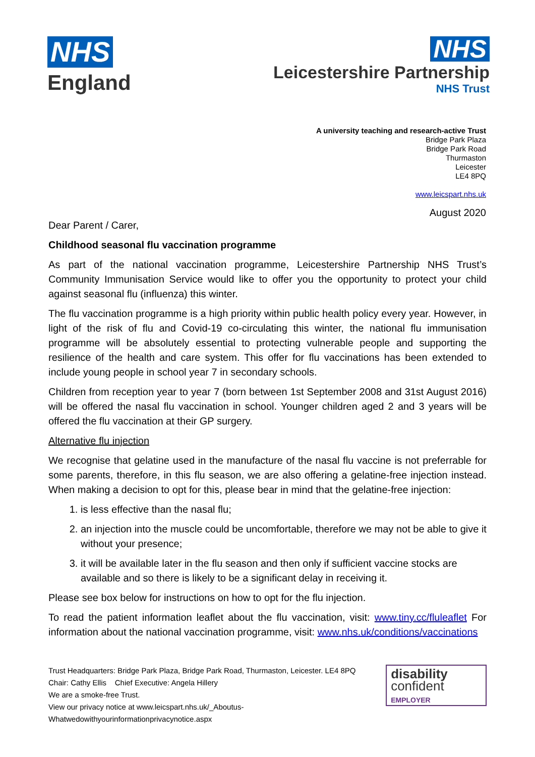NHS
England
NHS
Leicestershire Partnership
NHS Trust
A university teaching and research-active Trust
Bridge Park Plaza
Bridge Park Road
Thurmaston
Leicester
LE4 8PQ
www.leicspart.nhs.uk
August 2020
Dear Parent / Carer,
Childhood seasonal flu vaccination programme
As part of the national vaccination programme, Leicestershire Partnership NHS Trust’s Community Immunisation Service would like to offer you the opportunity to protect your child against seasonal flu (influenza) this winter.
The flu vaccination programme is a high priority within public health policy every year. However, in light of the risk of flu and Covid-19 co-circulating this winter, the national flu immunisation programme will be absolutely essential to protecting vulnerable people and supporting the resilience of the health and care system. This offer for flu vaccinations has been extended to include young people in school year 7 in secondary schools.
Children from reception year to year 7 (born between 1st September 2008 and 31st August 2016) will be offered the nasal flu vaccination in school. Younger children aged 2 and 3 years will be offered the flu vaccination at their GP surgery.
Alternative flu injection
We recognise that gelatine used in the manufacture of the nasal flu vaccine is not preferrable for some parents, therefore, in this flu season, we are also offering a gelatine-free injection instead. When making a decision to opt for this, please bear in mind that the gelatine-free injection:
1. is less effective than the nasal flu;
2. an injection into the muscle could be uncomfortable, therefore we may not be able to give it without your presence;
3. it will be available later in the flu season and then only if sufficient vaccine stocks are available and so there is likely to be a significant delay in receiving it.
Please see box below for instructions on how to opt for the flu injection.
To read the patient information leaflet about the flu vaccination, visit: www.tiny.cc/fluleaflet For information about the national vaccination programme, visit: www.nhs.uk/conditions/vaccinations
Trust Headquarters: Bridge Park Plaza, Bridge Park Road, Thurmaston, Leicester. LE4 8PQ
Chair: Cathy Ellis Chief Executive: Angela Hillery
We are a smoke-free Trust.
View our privacy notice at www.leicspart.nhs.uk/_Aboutus-Whatwedowithyourinformationprivacynotice.aspx
disability
confident EMPLOYER